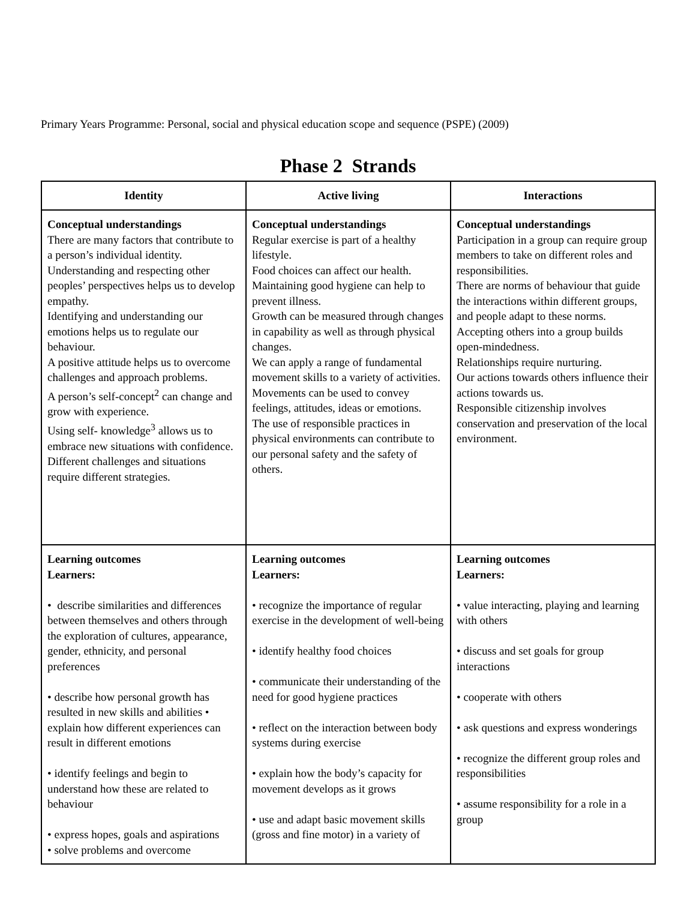Primary Years Programme: Personal, social and physical education scope and sequence (PSPE) (2009)
Phase 2 Strands
| Identity | Active living | Interactions |
| --- | --- | --- |
| Conceptual understandings There are many factors that contribute to a person’s individual identity. Understanding and respecting other peoples’ perspectives helps us to develop empathy. Identifying and understanding our emotions helps us to regulate our behaviour. A positive attitude helps us to overcome challenges and approach problems. A person’s self-concept<sup>2</sup> can change and grow with experience. Using self- knowledge<sup>3</sup> allows us to embrace new situations with confidence. Different challenges and situations require different strategies. | Conceptual understandings Regular exercise is part of a healthy lifestyle. Food choices can affect our health. Maintaining good hygiene can help to prevent illness. Growth can be measured through changes in capability as well as through physical changes. We can apply a range of fundamental movement skills to a variety of activities. Movements can be used to convey feelings, attitudes, ideas or emotions. The use of responsible practices in physical environments can contribute to our personal safety and the safety of others. | Conceptual understandings Participation in a group can require group members to take on different roles and responsibilities. There are norms of behaviour that guide the interactions within different groups, and people adapt to these norms. Accepting others into a group builds open-mindedness. Relationships require nurturing. Our actions towards others influence their actions towards us. Responsible citizenship involves conservation and preservation of the local environment. |
| Learning outcomes Learners: • describe similarities and differences between themselves and others through the exploration of cultures, appearance, gender, ethnicity, and personal preferences • describe how personal growth has resulted in new skills and abilities • explain how different experiences can result in different emotions • identify feelings and begin to understand how these are related to behaviour • express hopes, goals and aspirations • solve problems and overcome | Learning outcomes Learners: • recognize the importance of regular exercise in the development of well-being • identify healthy food choices • communicate their understanding of the need for good hygiene practices • reflect on the interaction between body systems during exercise • explain how the body’s capacity for movement develops as it grows • use and adapt basic movement skills (gross and fine motor) in a variety of | Learning outcomes Learners: • value interacting, playing and learning with others • discuss and set goals for group interactions • cooperate with others • ask questions and express wonderings • recognize the different group roles and responsibilities • assume responsibility for a role in a group |